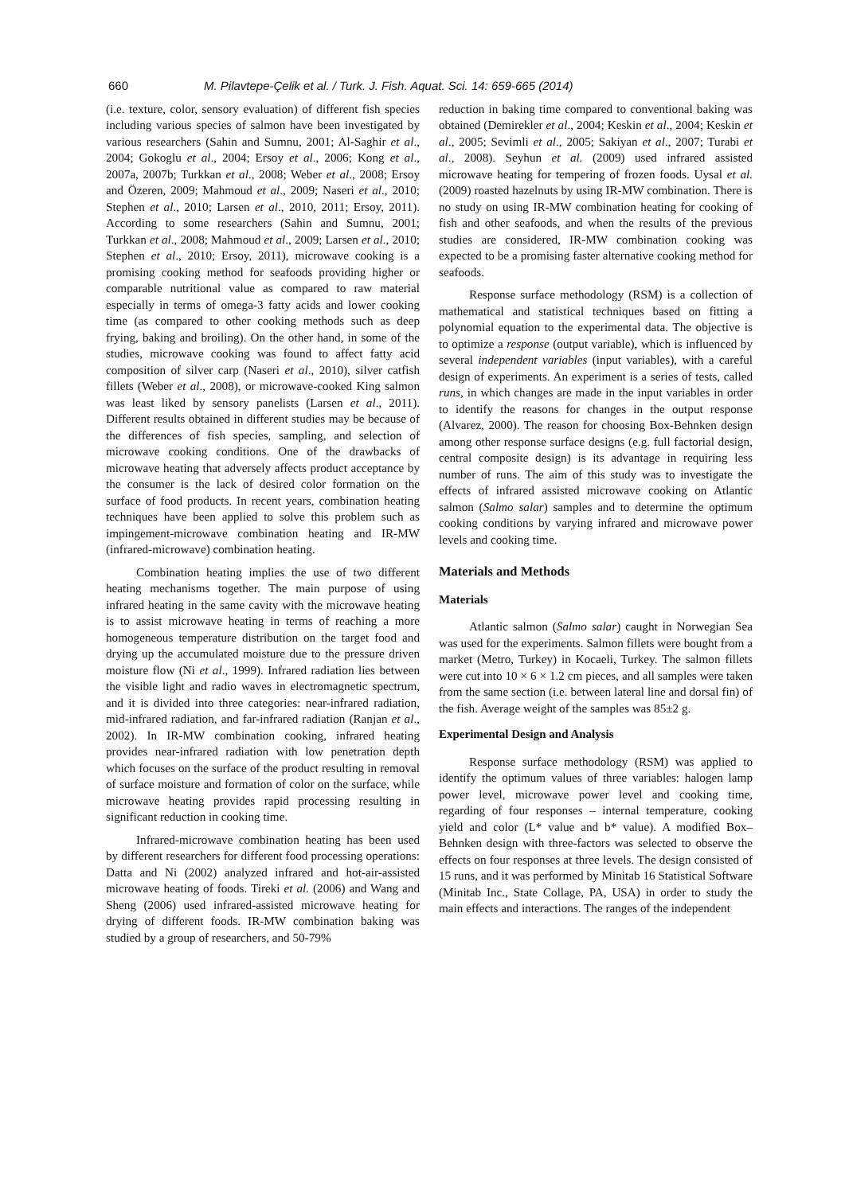660 M. Pilavtepe-Çelik et al. / Turk. J. Fish. Aquat. Sci. 14: 659-665 (2014)
(i.e. texture, color, sensory evaluation) of different fish species including various species of salmon have been investigated by various researchers (Sahin and Sumnu, 2001; Al-Saghir et al., 2004; Gokoglu et al., 2004; Ersoy et al., 2006; Kong et al., 2007a, 2007b; Turkkan et al., 2008; Weber et al., 2008; Ersoy and Özeren, 2009; Mahmoud et al., 2009; Naseri et al., 2010; Stephen et al., 2010; Larsen et al., 2010, 2011; Ersoy, 2011). According to some researchers (Sahin and Sumnu, 2001; Turkkan et al., 2008; Mahmoud et al., 2009; Larsen et al., 2010; Stephen et al., 2010; Ersoy, 2011), microwave cooking is a promising cooking method for seafoods providing higher or comparable nutritional value as compared to raw material especially in terms of omega-3 fatty acids and lower cooking time (as compared to other cooking methods such as deep frying, baking and broiling). On the other hand, in some of the studies, microwave cooking was found to affect fatty acid composition of silver carp (Naseri et al., 2010), silver catfish fillets (Weber et al., 2008), or microwave-cooked King salmon was least liked by sensory panelists (Larsen et al., 2011). Different results obtained in different studies may be because of the differences of fish species, sampling, and selection of microwave cooking conditions. One of the drawbacks of microwave heating that adversely affects product acceptance by the consumer is the lack of desired color formation on the surface of food products. In recent years, combination heating techniques have been applied to solve this problem such as impingement-microwave combination heating and IR-MW (infrared-microwave) combination heating.
Combination heating implies the use of two different heating mechanisms together. The main purpose of using infrared heating in the same cavity with the microwave heating is to assist microwave heating in terms of reaching a more homogeneous temperature distribution on the target food and drying up the accumulated moisture due to the pressure driven moisture flow (Ni et al., 1999). Infrared radiation lies between the visible light and radio waves in electromagnetic spectrum, and it is divided into three categories: near-infrared radiation, mid-infrared radiation, and far-infrared radiation (Ranjan et al., 2002). In IR-MW combination cooking, infrared heating provides near-infrared radiation with low penetration depth which focuses on the surface of the product resulting in removal of surface moisture and formation of color on the surface, while microwave heating provides rapid processing resulting in significant reduction in cooking time.
Infrared-microwave combination heating has been used by different researchers for different food processing operations: Datta and Ni (2002) analyzed infrared and hot-air-assisted microwave heating of foods. Tireki et al. (2006) and Wang and Sheng (2006) used infrared-assisted microwave heating for drying of different foods. IR-MW combination baking was studied by a group of researchers, and 50-79%
reduction in baking time compared to conventional baking was obtained (Demirekler et al., 2004; Keskin et al., 2004; Keskin et al., 2005; Sevimli et al., 2005; Sakiyan et al., 2007; Turabi et al., 2008). Seyhun et al. (2009) used infrared assisted microwave heating for tempering of frozen foods. Uysal et al. (2009) roasted hazelnuts by using IR-MW combination. There is no study on using IR-MW combination heating for cooking of fish and other seafoods, and when the results of the previous studies are considered, IR-MW combination cooking was expected to be a promising faster alternative cooking method for seafoods.
Response surface methodology (RSM) is a collection of mathematical and statistical techniques based on fitting a polynomial equation to the experimental data. The objective is to optimize a response (output variable), which is influenced by several independent variables (input variables), with a careful design of experiments. An experiment is a series of tests, called runs, in which changes are made in the input variables in order to identify the reasons for changes in the output response (Alvarez, 2000). The reason for choosing Box-Behnken design among other response surface designs (e.g. full factorial design, central composite design) is its advantage in requiring less number of runs. The aim of this study was to investigate the effects of infrared assisted microwave cooking on Atlantic salmon (Salmo salar) samples and to determine the optimum cooking conditions by varying infrared and microwave power levels and cooking time.
Materials and Methods
Materials
Atlantic salmon (Salmo salar) caught in Norwegian Sea was used for the experiments. Salmon fillets were bought from a market (Metro, Turkey) in Kocaeli, Turkey. The salmon fillets were cut into 10 × 6 × 1.2 cm pieces, and all samples were taken from the same section (i.e. between lateral line and dorsal fin) of the fish. Average weight of the samples was 85±2 g.
Experimental Design and Analysis
Response surface methodology (RSM) was applied to identify the optimum values of three variables: halogen lamp power level, microwave power level and cooking time, regarding of four responses – internal temperature, cooking yield and color (L* value and b* value). A modified Box–Behnken design with three-factors was selected to observe the effects on four responses at three levels. The design consisted of 15 runs, and it was performed by Minitab 16 Statistical Software (Minitab Inc., State Collage, PA, USA) in order to study the main effects and interactions. The ranges of the independent